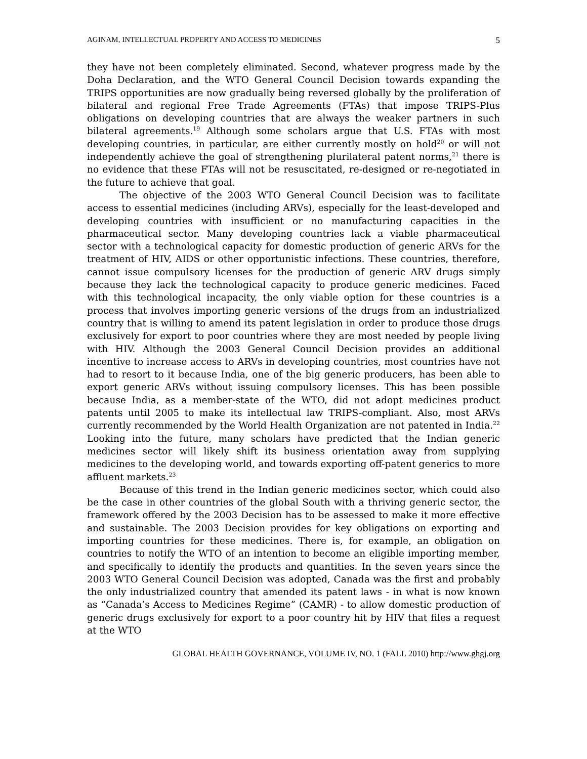AGINAM, INTELLECTUAL PROPERTY AND ACCESS TO MEDICINES 5
they have not been completely eliminated. Second, whatever progress made by the Doha Declaration, and the WTO General Council Decision towards expanding the TRIPS opportunities are now gradually being reversed globally by the proliferation of bilateral and regional Free Trade Agreements (FTAs) that impose TRIPS-Plus obligations on developing countries that are always the weaker partners in such bilateral agreements.<sup>19</sup> Although some scholars argue that U.S. FTAs with most developing countries, in particular, are either currently mostly on hold<sup>20</sup> or will not independently achieve the goal of strengthening plurilateral patent norms,<sup>21</sup> there is no evidence that these FTAs will not be resuscitated, re-designed or re-negotiated in the future to achieve that goal.
The objective of the 2003 WTO General Council Decision was to facilitate access to essential medicines (including ARVs), especially for the least-developed and developing countries with insufficient or no manufacturing capacities in the pharmaceutical sector. Many developing countries lack a viable pharmaceutical sector with a technological capacity for domestic production of generic ARVs for the treatment of HIV, AIDS or other opportunistic infections. These countries, therefore, cannot issue compulsory licenses for the production of generic ARV drugs simply because they lack the technological capacity to produce generic medicines. Faced with this technological incapacity, the only viable option for these countries is a process that involves importing generic versions of the drugs from an industrialized country that is willing to amend its patent legislation in order to produce those drugs exclusively for export to poor countries where they are most needed by people living with HIV. Although the 2003 General Council Decision provides an additional incentive to increase access to ARVs in developing countries, most countries have not had to resort to it because India, one of the big generic producers, has been able to export generic ARVs without issuing compulsory licenses. This has been possible because India, as a member-state of the WTO, did not adopt medicines product patents until 2005 to make its intellectual law TRIPS-compliant. Also, most ARVs currently recommended by the World Health Organization are not patented in India.<sup>22</sup> Looking into the future, many scholars have predicted that the Indian generic medicines sector will likely shift its business orientation away from supplying medicines to the developing world, and towards exporting off-patent generics to more affluent markets.<sup>23</sup>
Because of this trend in the Indian generic medicines sector, which could also be the case in other countries of the global South with a thriving generic sector, the framework offered by the 2003 Decision has to be assessed to make it more effective and sustainable. The 2003 Decision provides for key obligations on exporting and importing countries for these medicines. There is, for example, an obligation on countries to notify the WTO of an intention to become an eligible importing member, and specifically to identify the products and quantities. In the seven years since the 2003 WTO General Council Decision was adopted, Canada was the first and probably the only industrialized country that amended its patent laws - in what is now known as “Canada’s Access to Medicines Regime” (CAMR) - to allow domestic production of generic drugs exclusively for export to a poor country hit by HIV that files a request at the WTO
GLOBAL HEALTH GOVERNANCE, VOLUME IV, NO. 1 (FALL 2010) http://www.ghgj.org